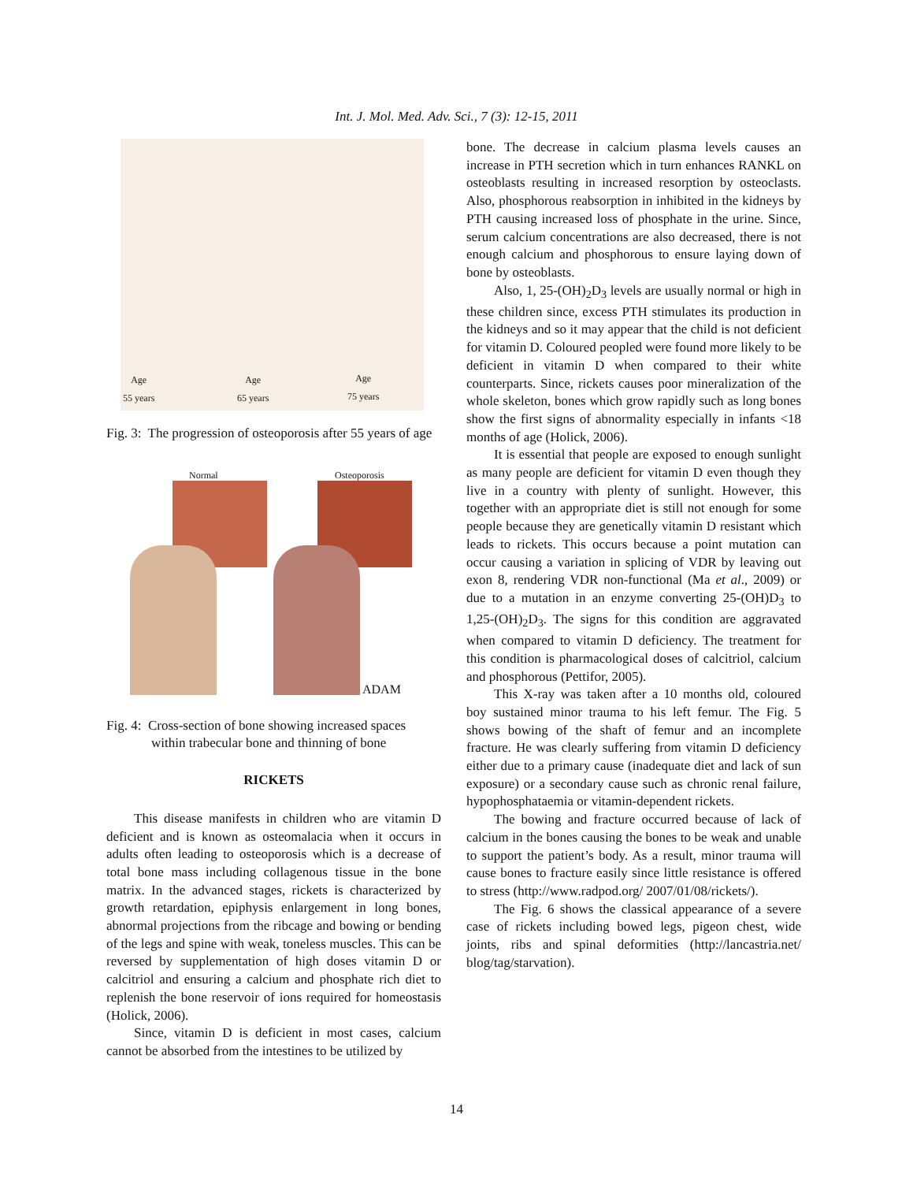Int. J. Mol. Med. Adv. Sci., 7 (3): 12-15, 2011
Age
55 years
Age
65 years
Age
75 years
Fig. 3: The progression of osteoporosis after 55 years of age
Normal Osteoporosis
ADAM
Fig. 4: Cross-section of bone showing increased spaces within trabecular bone and thinning of bone
RICKETS
This disease manifests in children who are vitamin D deficient and is known as osteomalacia when it occurs in adults often leading to osteoporosis which is a decrease of total bone mass including collagenous tissue in the bone matrix. In the advanced stages, rickets is characterized by growth retardation, epiphysis enlargement in long bones, abnormal projections from the ribcage and bowing or bending of the legs and spine with weak, toneless muscles. This can be reversed by supplementation of high doses vitamin D or calcitriol and ensuring a calcium and phosphate rich diet to replenish the bone reservoir of ions required for homeostasis (Holick, 2006).
Since, vitamin D is deficient in most cases, calcium cannot be absorbed from the intestines to be utilized by
bone. The decrease in calcium plasma levels causes an increase in PTH secretion which in turn enhances RANKL on osteoblasts resulting in increased resorption by osteoclasts. Also, phosphorous reabsorption in inhibited in the kidneys by PTH causing increased loss of phosphate in the urine. Since, serum calcium concentrations are also decreased, there is not enough calcium and phosphorous to ensure laying down of bone by osteoblasts.
Also, 1, 25-(OH)<sub>2</sub>D<sub>3</sub> levels are usually normal or high in these children since, excess PTH stimulates its production in the kidneys and so it may appear that the child is not deficient for vitamin D. Coloured peopled were found more likely to be deficient in vitamin D when compared to their white counterparts. Since, rickets causes poor mineralization of the whole skeleton, bones which grow rapidly such as long bones show the first signs of abnormality especially in infants <18 months of age (Holick, 2006).
It is essential that people are exposed to enough sunlight as many people are deficient for vitamin D even though they live in a country with plenty of sunlight. However, this together with an appropriate diet is still not enough for some people because they are genetically vitamin D resistant which leads to rickets. This occurs because a point mutation can occur causing a variation in splicing of VDR by leaving out exon 8, rendering VDR non-functional (Ma et al., 2009) or due to a mutation in an enzyme converting 25-(OH)D<sub>3</sub> to 1,25-(OH)<sub>2</sub>D<sub>3</sub>. The signs for this condition are aggravated when compared to vitamin D deficiency. The treatment for this condition is pharmacological doses of calcitriol, calcium and phosphorous (Pettifor, 2005).
This X-ray was taken after a 10 months old, coloured boy sustained minor trauma to his left femur. The Fig. 5 shows bowing of the shaft of femur and an incomplete fracture. He was clearly suffering from vitamin D deficiency either due to a primary cause (inadequate diet and lack of sun exposure) or a secondary cause such as chronic renal failure, hypophosphataemia or vitamin-dependent rickets.
The bowing and fracture occurred because of lack of calcium in the bones causing the bones to be weak and unable to support the patient’s body. As a result, minor trauma will cause bones to fracture easily since little resistance is offered to stress (http://www.radpod.org/ 2007/01/08/rickets/).
The Fig. 6 shows the classical appearance of a severe case of rickets including bowed legs, pigeon chest, wide joints, ribs and spinal deformities (http://lancastria.net/ blog/tag/starvation).
14